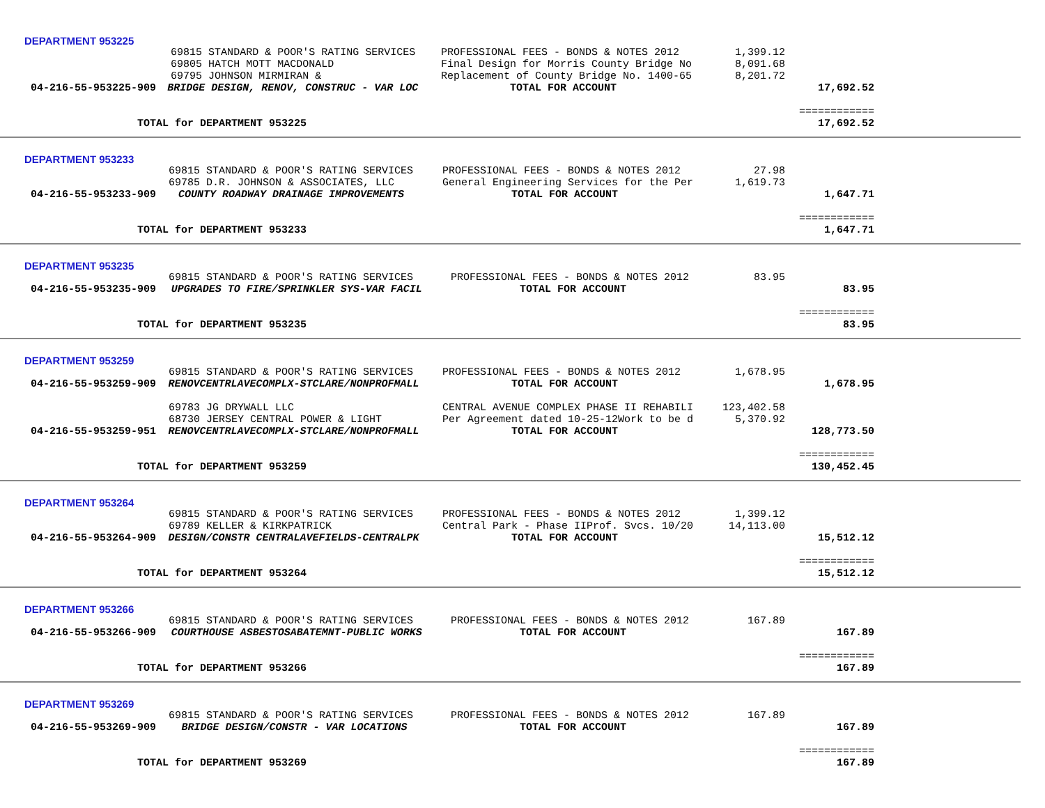DEPARTMENT 953225
| | 69815 STANDARD & POOR'S RATING SERVICES | | PROFESSIONAL FEES - BONDS & NOTES 2012 | 1,399.12 | |
| | 69805 HATCH MOTT MACDONALD | | Final Design for Morris County Bridge No | 8,091.68 | |
| | 69795 JOHNSON MIRMIRAN & | | Replacement of County Bridge No. 1400-65 | 8,201.72 | |
| 04-216-55-953225-909 | | BRIDGE DESIGN, RENOV, CONSTRUC - VAR LOC | TOTAL FOR ACCOUNT | | 17,692.52 |
| | | | | | ============ |
| TOTAL for DEPARTMENT 953225 | | | | | 17,692.52 |
DEPARTMENT 953233
| 69815 STANDARD & POOR'S RATING SERVICES | | PROFESSIONAL FEES - BONDS & NOTES 2012 | 27.98 | |
| 69785 D.R. JOHNSON & ASSOCIATES, LLC | | General Engineering Services for the Per | 1,619.73 | |
| 04-216-55-953233-909 | COUNTY ROADWAY DRAINAGE IMPROVEMENTS | TOTAL FOR ACCOUNT | | 1,647.71 |
| | | | | ============ |
| TOTAL for DEPARTMENT 953233 | | | | 1,647.71 |
DEPARTMENT 953235
| 69815 STANDARD & POOR'S RATING SERVICES | | PROFESSIONAL FEES - BONDS & NOTES 2012 | 83.95 | |
| 04-216-55-953235-909 | UPGRADES TO FIRE/SPRINKLER SYS-VAR FACIL | TOTAL FOR ACCOUNT | | 83.95 |
| | | | | ============ |
| TOTAL for DEPARTMENT 953235 | | | | 83.95 |
DEPARTMENT 953259
| 69815 STANDARD & POOR'S RATING SERVICES | | PROFESSIONAL FEES - BONDS & NOTES 2012 | 1,678.95 | |
| 04-216-55-953259-909 | RENOVCENTRLAVECOMPLX-STCLARE/NONPROFMALL | TOTAL FOR ACCOUNT | | 1,678.95 |
| 69783 JG DRYWALL LLC | | CENTRAL AVENUE COMPLEX PHASE II REHABILI | 123,402.58 | |
| 68730 JERSEY CENTRAL POWER & LIGHT | | Per Agreement dated 10-25-12Work to be d | 5,370.92 | |
| 04-216-55-953259-951 | RENOVCENTRLAVECOMPLX-STCLARE/NONPROFMALL | TOTAL FOR ACCOUNT | | 128,773.50 |
| | | | | ============ |
| TOTAL for DEPARTMENT 953259 | | | | 130,452.45 |
DEPARTMENT 953264
| 69815 STANDARD & POOR'S RATING SERVICES | | PROFESSIONAL FEES - BONDS & NOTES 2012 | 1,399.12 | |
| 69789 KELLER & KIRKPATRICK | | Central Park - Phase IIProf. Svcs. 10/20 | 14,113.00 | |
| 04-216-55-953264-909 | DESIGN/CONSTR CENTRALAVEFIELDS-CENTRALPK | TOTAL FOR ACCOUNT | | 15,512.12 |
| | | | | ============ |
| TOTAL for DEPARTMENT 953264 | | | | 15,512.12 |
DEPARTMENT 953266
| 69815 STANDARD & POOR'S RATING SERVICES | | PROFESSIONAL FEES - BONDS & NOTES 2012 | 167.89 | |
| 04-216-55-953266-909 | COURTHOUSE ASBESTOSABATEMNT-PUBLIC WORKS | TOTAL FOR ACCOUNT | | 167.89 |
| | | | | ============ |
| TOTAL for DEPARTMENT 953266 | | | | 167.89 |
DEPARTMENT 953269
| 69815 STANDARD & POOR'S RATING SERVICES | | PROFESSIONAL FEES - BONDS & NOTES 2012 | 167.89 | |
| 04-216-55-953269-909 | BRIDGE DESIGN/CONSTR - VAR LOCATIONS | TOTAL FOR ACCOUNT | | 167.89 |
| | | | | ============ |
| TOTAL for DEPARTMENT 953269 | | | | 167.89 |